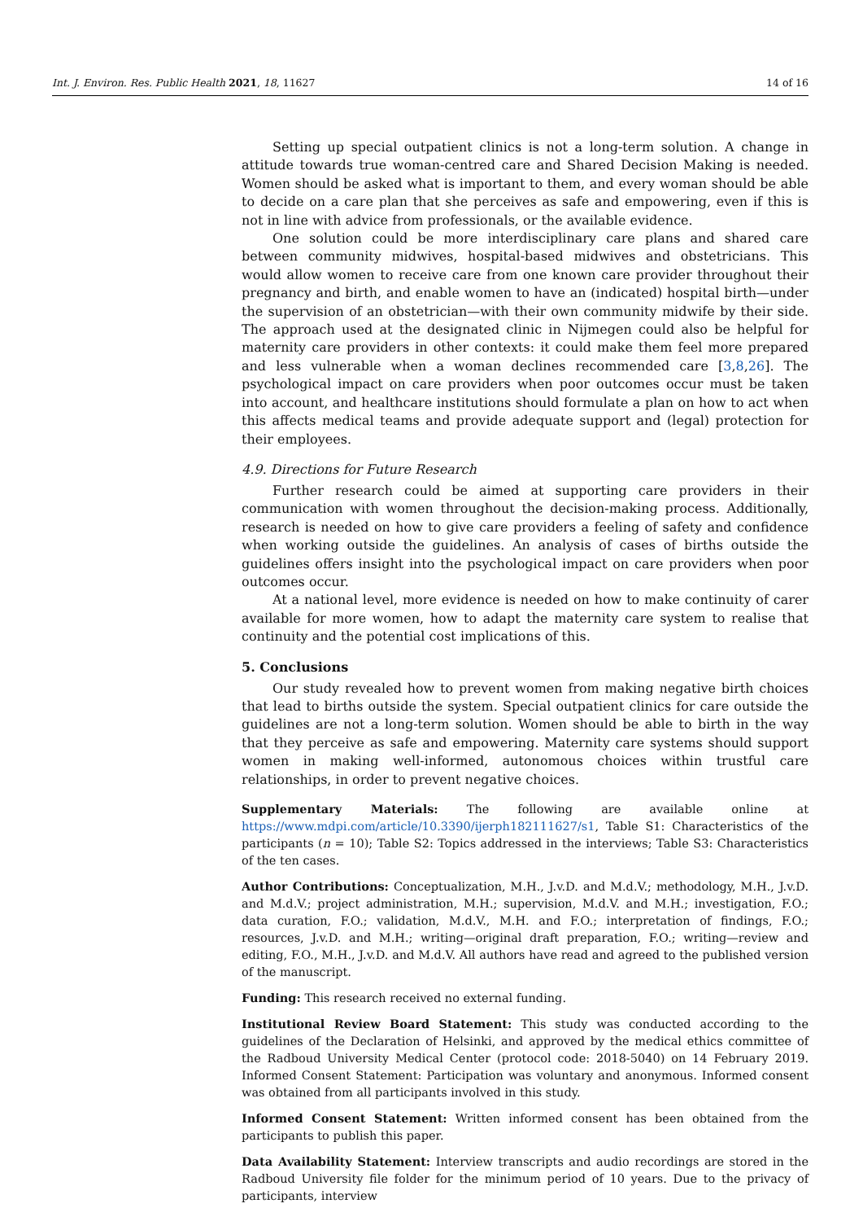Int. J. Environ. Res. Public Health 2021, 18, 11627 14 of 16
Setting up special outpatient clinics is not a long-term solution. A change in attitude towards true woman-centred care and Shared Decision Making is needed. Women should be asked what is important to them, and every woman should be able to decide on a care plan that she perceives as safe and empowering, even if this is not in line with advice from professionals, or the available evidence.
One solution could be more interdisciplinary care plans and shared care between community midwives, hospital-based midwives and obstetricians. This would allow women to receive care from one known care provider throughout their pregnancy and birth, and enable women to have an (indicated) hospital birth—under the supervision of an obstetrician—with their own community midwife by their side. The approach used at the designated clinic in Nijmegen could also be helpful for maternity care providers in other contexts: it could make them feel more prepared and less vulnerable when a woman declines recommended care [3,8,26]. The psychological impact on care providers when poor outcomes occur must be taken into account, and healthcare institutions should formulate a plan on how to act when this affects medical teams and provide adequate support and (legal) protection for their employees.
4.9. Directions for Future Research
Further research could be aimed at supporting care providers in their communication with women throughout the decision-making process. Additionally, research is needed on how to give care providers a feeling of safety and confidence when working outside the guidelines. An analysis of cases of births outside the guidelines offers insight into the psychological impact on care providers when poor outcomes occur.
At a national level, more evidence is needed on how to make continuity of carer available for more women, how to adapt the maternity care system to realise that continuity and the potential cost implications of this.
5. Conclusions
Our study revealed how to prevent women from making negative birth choices that lead to births outside the system. Special outpatient clinics for care outside the guidelines are not a long-term solution. Women should be able to birth in the way that they perceive as safe and empowering. Maternity care systems should support women in making well-informed, autonomous choices within trustful care relationships, in order to prevent negative choices.
Supplementary Materials: The following are available online at https://www.mdpi.com/article/10.3390/ijerph182111627/s1, Table S1: Characteristics of the participants (n = 10); Table S2: Topics addressed in the interviews; Table S3: Characteristics of the ten cases.
Author Contributions: Conceptualization, M.H., J.v.D. and M.d.V.; methodology, M.H., J.v.D. and M.d.V.; project administration, M.H.; supervision, M.d.V. and M.H.; investigation, F.O.; data curation, F.O.; validation, M.d.V., M.H. and F.O.; interpretation of findings, F.O.; resources, J.v.D. and M.H.; writing—original draft preparation, F.O.; writing—review and editing, F.O., M.H., J.v.D. and M.d.V. All authors have read and agreed to the published version of the manuscript.
Funding: This research received no external funding.
Institutional Review Board Statement: This study was conducted according to the guidelines of the Declaration of Helsinki, and approved by the medical ethics committee of the Radboud University Medical Center (protocol code: 2018-5040) on 14 February 2019. Informed Consent Statement: Participation was voluntary and anonymous. Informed consent was obtained from all participants involved in this study.
Informed Consent Statement: Written informed consent has been obtained from the participants to publish this paper.
Data Availability Statement: Interview transcripts and audio recordings are stored in the Radboud University file folder for the minimum period of 10 years. Due to the privacy of participants, interview